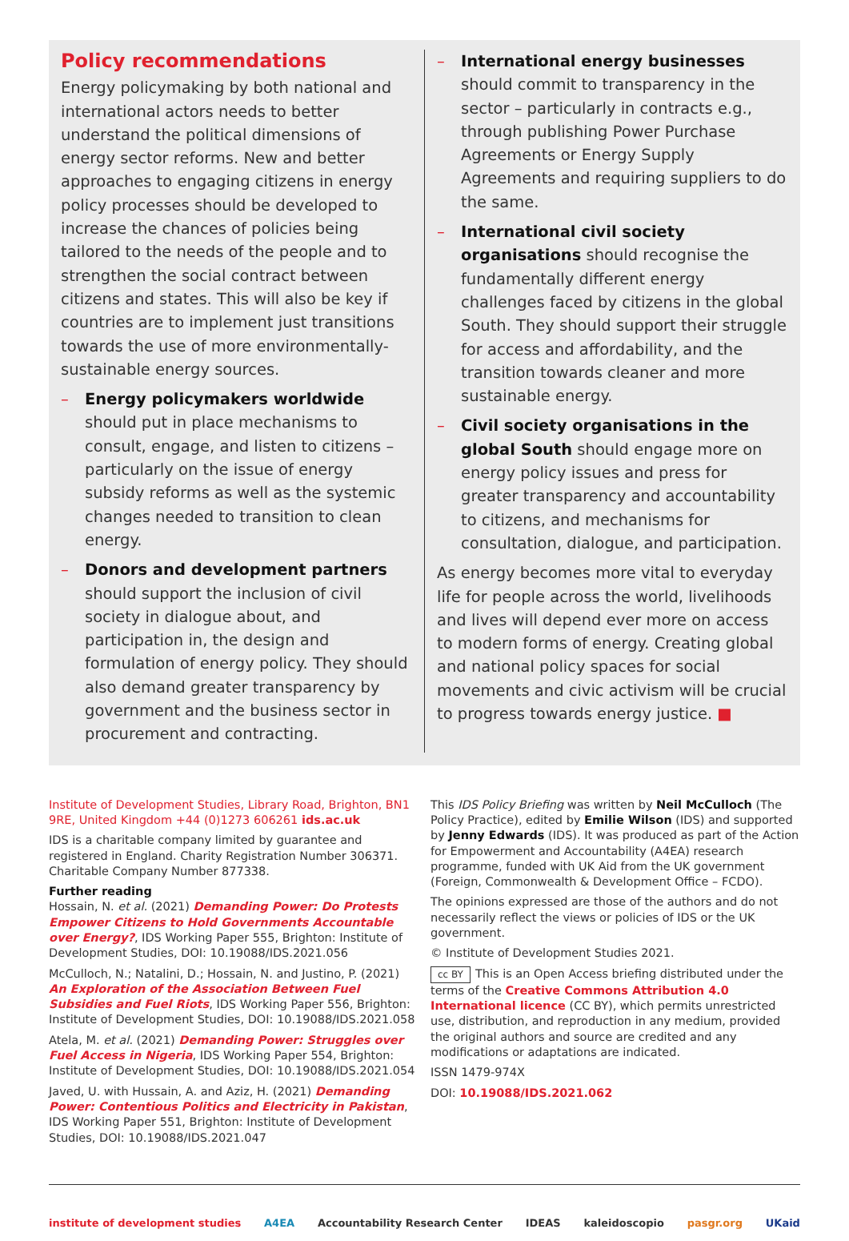Policy recommendations
Energy policymaking by both national and international actors needs to better understand the political dimensions of energy sector reforms. New and better approaches to engaging citizens in energy policy processes should be developed to increase the chances of policies being tailored to the needs of the people and to strengthen the social contract between citizens and states. This will also be key if countries are to implement just transitions towards the use of more environmentally-sustainable energy sources.
– Energy policymakers worldwide should put in place mechanisms to consult, engage, and listen to citizens – particularly on the issue of energy subsidy reforms as well as the systemic changes needed to transition to clean energy.
– Donors and development partners should support the inclusion of civil society in dialogue about, and participation in, the design and formulation of energy policy. They should also demand greater transparency by government and the business sector in procurement and contracting.
– International energy businesses should commit to transparency in the sector – particularly in contracts e.g., through publishing Power Purchase Agreements or Energy Supply Agreements and requiring suppliers to do the same.
– International civil society organisations should recognise the fundamentally different energy challenges faced by citizens in the global South. They should support their struggle for access and affordability, and the transition towards cleaner and more sustainable energy.
– Civil society organisations in the global South should engage more on energy policy issues and press for greater transparency and accountability to citizens, and mechanisms for consultation, dialogue, and participation.
As energy becomes more vital to everyday life for people across the world, livelihoods and lives will depend ever more on access to modern forms of energy. Creating global and national policy spaces for social movements and civic activism will be crucial to progress towards energy justice. ■
Institute of Development Studies, Library Road, Brighton, BN1 9RE, United Kingdom +44 (0)1273 606261 ids.ac.uk
IDS is a charitable company limited by guarantee and registered in England. Charity Registration Number 306371. Charitable Company Number 877338.
Further reading
Hossain, N. et al. (2021) Demanding Power: Do Protests Empower Citizens to Hold Governments Accountable over Energy?, IDS Working Paper 555, Brighton: Institute of Development Studies, DOI: 10.19088/IDS.2021.056
McCulloch, N.; Natalini, D.; Hossain, N. and Justino, P. (2021) An Exploration of the Association Between Fuel Subsidies and Fuel Riots, IDS Working Paper 556, Brighton: Institute of Development Studies, DOI: 10.19088/IDS.2021.058
Atela, M. et al. (2021) Demanding Power: Struggles over Fuel Access in Nigeria, IDS Working Paper 554, Brighton: Institute of Development Studies, DOI: 10.19088/IDS.2021.054
Javed, U. with Hussain, A. and Aziz, H. (2021) Demanding Power: Contentious Politics and Electricity in Pakistan, IDS Working Paper 551, Brighton: Institute of Development Studies, DOI: 10.19088/IDS.2021.047
This IDS Policy Briefing was written by Neil McCulloch (The Policy Practice), edited by Emilie Wilson (IDS) and supported by Jenny Edwards (IDS). It was produced as part of the Action for Empowerment and Accountability (A4EA) research programme, funded with UK Aid from the UK government (Foreign, Commonwealth & Development Office – FCDO).
The opinions expressed are those of the authors and do not necessarily reflect the views or policies of IDS or the UK government.
© Institute of Development Studies 2021.
cc BY This is an Open Access briefing distributed under the terms of the Creative Commons Attribution 4.0 International licence (CC BY), which permits unrestricted use, distribution, and reproduction in any medium, provided the original authors and source are credited and any modifications or adaptations are indicated.
ISSN 1479-974X
DOI: 10.19088/IDS.2021.062
institute of development studies A4EA Accountability Research Center IDEAS kaleidoscopio pasgr.org UKaid